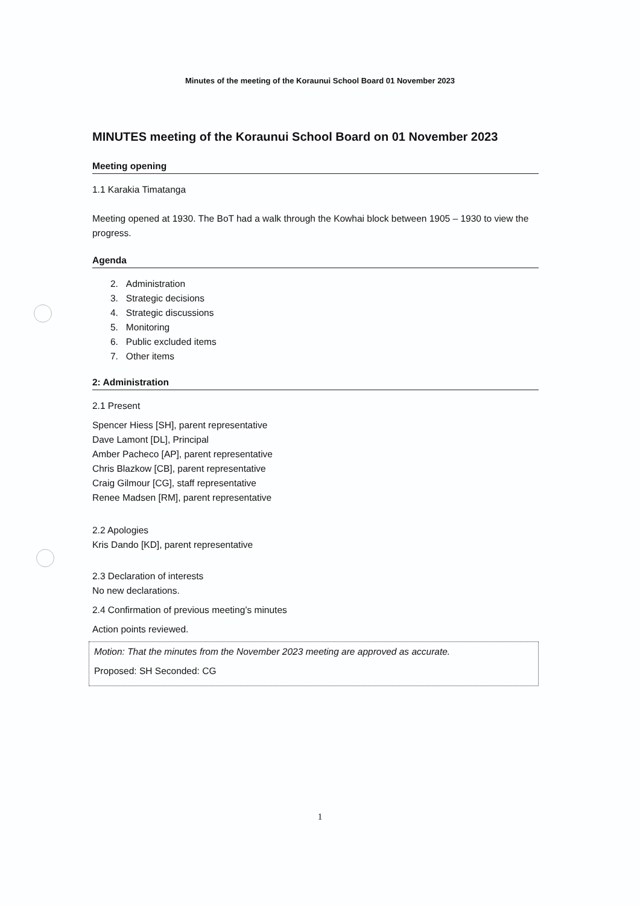Minutes of the meeting of the Koraunui School Board 01 November 2023
MINUTES meeting of the Koraunui School Board on 01 November 2023
Meeting opening
1.1 Karakia Timatanga
Meeting opened at 1930. The BoT had a walk through the Kowhai block between 1905 – 1930 to view the progress.
Agenda
2. Administration
3. Strategic decisions
4. Strategic discussions
5. Monitoring
6. Public excluded items
7. Other items
2: Administration
2.1 Present
Spencer Hiess [SH], parent representative
Dave Lamont [DL], Principal
Amber Pacheco [AP], parent representative
Chris Blazkow [CB], parent representative
Craig Gilmour [CG], staff representative
Renee Madsen [RM], parent representative
2.2 Apologies
Kris Dando [KD], parent representative
2.3 Declaration of interests
No new declarations.
2.4 Confirmation of previous meeting’s minutes
Action points reviewed.
Motion: That the minutes from the November 2023 meeting are approved as accurate.
Proposed: SH Seconded: CG
1